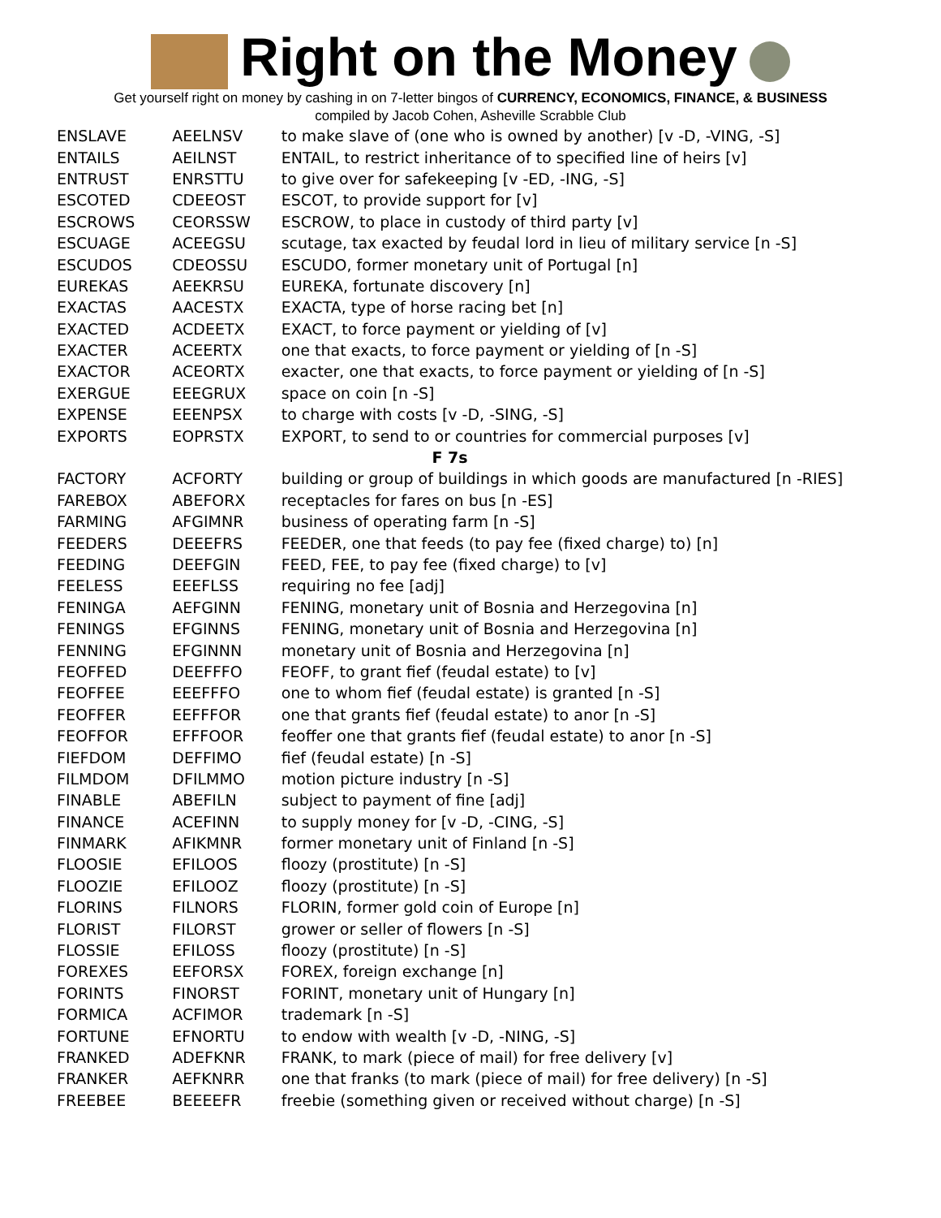Right on the Money
Get yourself right on money by cashing in on 7-letter bingos of CURRENCY, ECONOMICS, FINANCE, & BUSINESS
compiled by Jacob Cohen, Asheville Scrabble Club
| ENSLAVE | AEELNSV | to make slave of (one who is owned by another) [v -D, -VING, -S] |
| ENTAILS | AEILNST | ENTAIL, to restrict inheritance of to specified line of heirs [v] |
| ENTRUST | ENRSTTU | to give over for safekeeping [v -ED, -ING, -S] |
| ESCOTED | CDEEOST | ESCOT, to provide support for [v] |
| ESCROWS | CEORSSW | ESCROW, to place in custody of third party [v] |
| ESCUAGE | ACEEGSU | scutage, tax exacted by feudal lord in lieu of military service [n -S] |
| ESCUDOS | CDEOSSU | ESCUDO, former monetary unit of Portugal [n] |
| EUREKAS | AEEKRSU | EUREKA, fortunate discovery [n] |
| EXACTAS | AACESTX | EXACTA, type of horse racing bet [n] |
| EXACTED | ACDEETX | EXACT, to force payment or yielding of [v] |
| EXACTER | ACEERTX | one that exacts, to force payment or yielding of [n -S] |
| EXACTOR | ACEORTX | exacter, one that exacts, to force payment or yielding of [n -S] |
| EXERGUE | EEEGRUX | space on coin [n -S] |
| EXPENSE | EEENPSX | to charge with costs [v -D, -SING, -S] |
| EXPORTS | EOPRSTX | EXPORT, to send to or countries for commercial purposes [v] |
| F 7s | | |
| FACTORY | ACFORTY | building or group of buildings in which goods are manufactured [n -RIES] |
| FAREBOX | ABEFORX | receptacles for fares on bus [n -ES] |
| FARMING | AFGIMNR | business of operating farm [n -S] |
| FEEDERS | DEEEFRS | FEEDER, one that feeds (to pay fee (fixed charge) to) [n] |
| FEEDING | DEEFGIN | FEED, FEE, to pay fee (fixed charge) to [v] |
| FEELESS | EEEFLSS | requiring no fee [adj] |
| FENINGA | AEFGINN | FENING, monetary unit of Bosnia and Herzegovina [n] |
| FENINGS | EFGINNS | FENING, monetary unit of Bosnia and Herzegovina [n] |
| FENNING | EFGINNN | monetary unit of Bosnia and Herzegovina [n] |
| FEOFFED | DEEFFFO | FEOFF, to grant fief (feudal estate) to [v] |
| FEOFFEE | EEEFFFO | one to whom fief (feudal estate) is granted [n -S] |
| FEOFFER | EEFFFOR | one that grants fief (feudal estate) to anor [n -S] |
| FEOFFOR | EFFFOOR | feoffer one that grants fief (feudal estate) to anor [n -S] |
| FIEFDOM | DEFFIMO | fief (feudal estate) [n -S] |
| FILMDOM | DFILMMO | motion picture industry [n -S] |
| FINABLE | ABEFILN | subject to payment of fine [adj] |
| FINANCE | ACEFINN | to supply money for [v -D, -CING, -S] |
| FINMARK | AFIKMNR | former monetary unit of Finland [n -S] |
| FLOOSIE | EFILOOS | floozy (prostitute) [n -S] |
| FLOOZIE | EFILOOZ | floozy (prostitute) [n -S] |
| FLORINS | FILNORS | FLORIN, former gold coin of Europe [n] |
| FLORIST | FILORST | grower or seller of flowers [n -S] |
| FLOSSIE | EFILOSS | floozy (prostitute) [n -S] |
| FOREXES | EEFORSX | FOREX, foreign exchange [n] |
| FORINTS | FINORST | FORINT, monetary unit of Hungary [n] |
| FORMICA | ACFIMOR | trademark [n -S] |
| FORTUNE | EFNORTU | to endow with wealth [v -D, -NING, -S] |
| FRANKED | ADEFKNR | FRANK, to mark (piece of mail) for free delivery [v] |
| FRANKER | AEFKNRR | one that franks (to mark (piece of mail) for free delivery) [n -S] |
| FREEBEE | BEEEEFR | freebie (something given or received without charge) [n -S] |